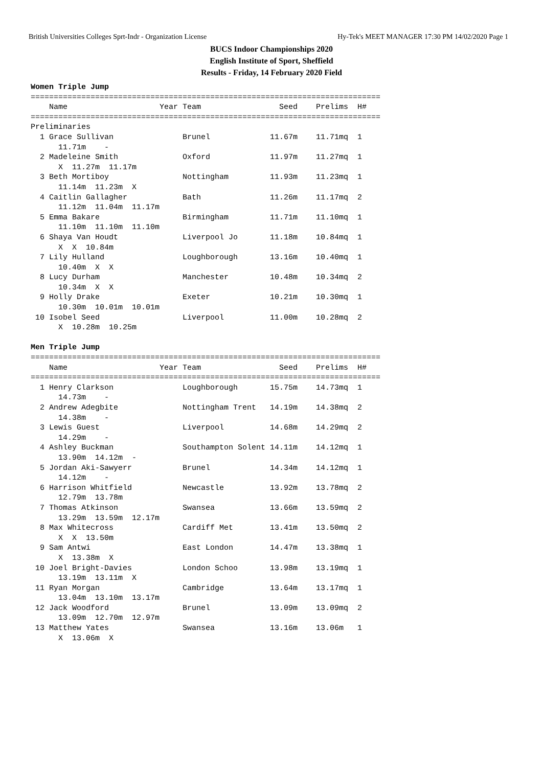British Universities Colleges Sprt-Indr - Organization License Hy-Tek's MEET MANAGER 17:30 PM 14/02/2020 Page 1
BUCS Indoor Championships 2020
English Institute of Sport, Sheffield
Results - Friday, 14 February 2020 Field
Women Triple Jump
============================================================================
    Name                    Year Team                 Seed    Prelims  H#
============================================================================
Preliminaries
  1 Grace Sullivan               Brunel             11.67m    11.71mq  1
      11.71m    -
  2 Madeleine Smith              Oxford             11.97m    11.27mq  1
      X  11.27m  11.17m
  3 Beth Mortiboy                Nottingham         11.93m    11.23mq  1
      11.14m  11.23m  X
  4 Caitlin Gallagher            Bath               11.26m    11.17mq  2
      11.12m  11.04m  11.17m
  5 Emma Bakare                  Birmingham         11.71m    11.10mq  1
      11.10m  11.10m  11.10m
  6 Shaya Van Houdt              Liverpool Jo       11.18m    10.84mq  1
      X  X  10.84m
  7 Lily Hulland                 Loughborough       13.16m    10.40mq  1
      10.40m  X  X
  8 Lucy Durham                  Manchester         10.48m    10.34mq  2
      10.34m  X  X
  9 Holly Drake                  Exeter             10.21m    10.30mq  1
      10.30m  10.01m  10.01m
 10 Isobel Seed                  Liverpool          11.00m    10.28mq  2
      X  10.28m  10.25m

Men Triple Jump
============================================================================
    Name                    Year Team                 Seed    Prelims  H#
============================================================================
  1 Henry Clarkson               Loughborough       15.75m    14.73mq  1
      14.73m    -
  2 Andrew Adegbite              Nottingham Trent   14.19m    14.38mq  2
      14.38m    -
  3 Lewis Guest                  Liverpool          14.68m    14.29mq  2
      14.29m    -
  4 Ashley Buckman               Southampton Solent 14.11m    14.12mq  1
      13.90m  14.12m  -
  5 Jordan Aki-Sawyerr           Brunel             14.34m    14.12mq  1
      14.12m    -
  6 Harrison Whitfield           Newcastle          13.92m    13.78mq  2
      12.79m  13.78m
  7 Thomas Atkinson              Swansea            13.66m    13.59mq  2
      13.29m  13.59m  12.17m
  8 Max Whitecross               Cardiff Met        13.41m    13.50mq  2
      X  X  13.50m
  9 Sam Antwi                    East London        14.47m    13.38mq  1
      X  13.38m  X
 10 Joel Bright-Davies           London Schoo       13.98m    13.19mq  1
      13.19m  13.11m  X
 11 Ryan Morgan                  Cambridge          13.64m    13.17mq  1
      13.04m  13.10m  13.17m
 12 Jack Woodford                Brunel             13.09m    13.09mq  2
      13.09m  12.70m  12.97m
 13 Matthew Yates                Swansea            13.16m    13.06m   1
      X  13.06m  X